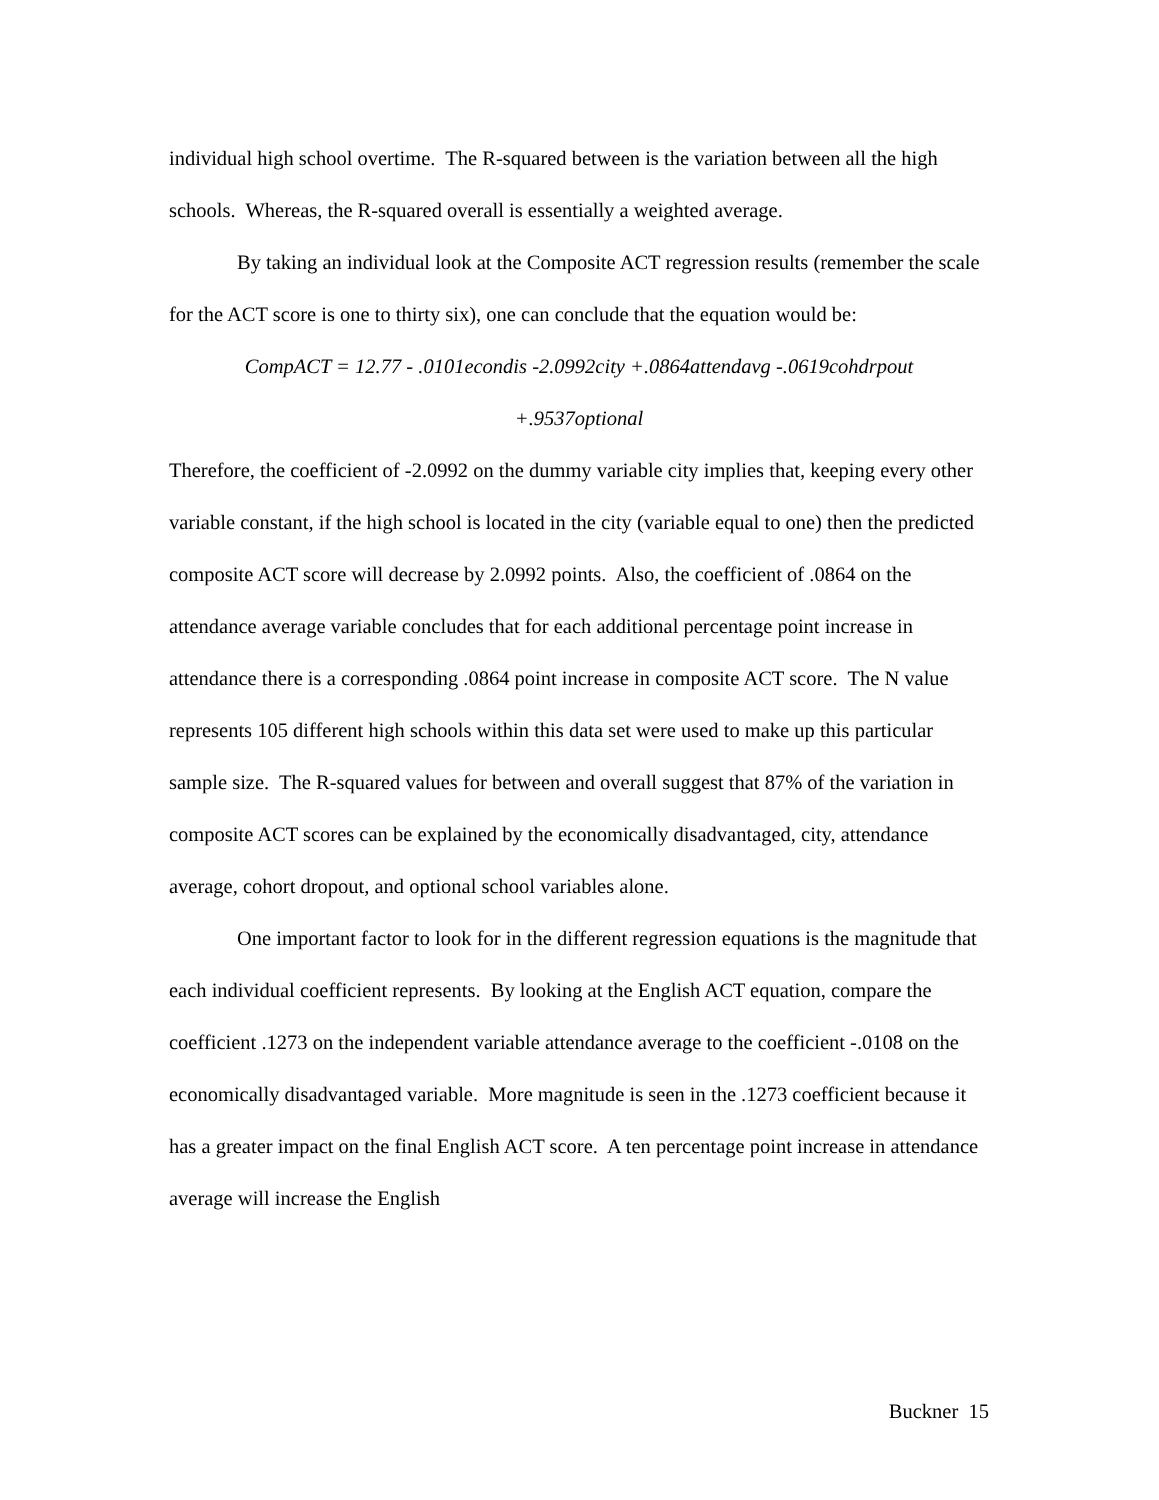individual high school overtime. The R-squared between is the variation between all the high schools. Whereas, the R-squared overall is essentially a weighted average.
By taking an individual look at the Composite ACT regression results (remember the scale for the ACT score is one to thirty six), one can conclude that the equation would be:
CompACT = 12.77 - .0101econdis -2.0992city +.0864attendavg -.0619cohdrpout
+.9537optional
Therefore, the coefficient of -2.0992 on the dummy variable city implies that, keeping every other variable constant, if the high school is located in the city (variable equal to one) then the predicted composite ACT score will decrease by 2.0992 points. Also, the coefficient of .0864 on the attendance average variable concludes that for each additional percentage point increase in attendance there is a corresponding .0864 point increase in composite ACT score. The N value represents 105 different high schools within this data set were used to make up this particular sample size. The R-squared values for between and overall suggest that 87% of the variation in composite ACT scores can be explained by the economically disadvantaged, city, attendance average, cohort dropout, and optional school variables alone.
One important factor to look for in the different regression equations is the magnitude that each individual coefficient represents. By looking at the English ACT equation, compare the coefficient .1273 on the independent variable attendance average to the coefficient -.0108 on the economically disadvantaged variable. More magnitude is seen in the .1273 coefficient because it has a greater impact on the final English ACT score. A ten percentage point increase in attendance average will increase the English
Buckner 15